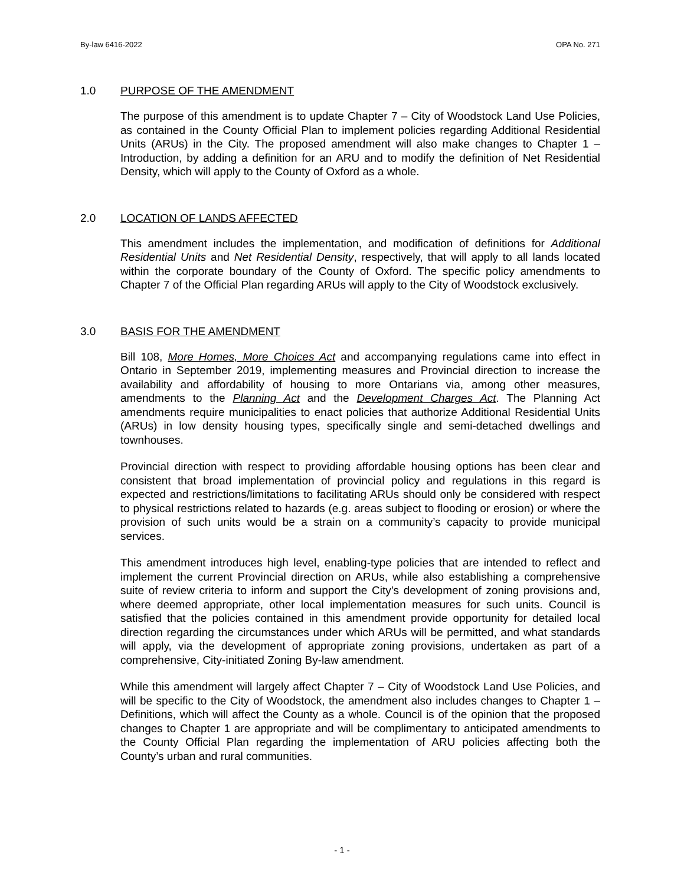By-law 6416-2022 OPA No. 271
1.0 PURPOSE OF THE AMENDMENT
The purpose of this amendment is to update Chapter 7 – City of Woodstock Land Use Policies, as contained in the County Official Plan to implement policies regarding Additional Residential Units (ARUs) in the City. The proposed amendment will also make changes to Chapter 1 – Introduction, by adding a definition for an ARU and to modify the definition of Net Residential Density, which will apply to the County of Oxford as a whole.
2.0 LOCATION OF LANDS AFFECTED
This amendment includes the implementation, and modification of definitions for Additional Residential Units and Net Residential Density, respectively, that will apply to all lands located within the corporate boundary of the County of Oxford. The specific policy amendments to Chapter 7 of the Official Plan regarding ARUs will apply to the City of Woodstock exclusively.
3.0 BASIS FOR THE AMENDMENT
Bill 108, More Homes, More Choices Act and accompanying regulations came into effect in Ontario in September 2019, implementing measures and Provincial direction to increase the availability and affordability of housing to more Ontarians via, among other measures, amendments to the Planning Act and the Development Charges Act. The Planning Act amendments require municipalities to enact policies that authorize Additional Residential Units (ARUs) in low density housing types, specifically single and semi-detached dwellings and townhouses.
Provincial direction with respect to providing affordable housing options has been clear and consistent that broad implementation of provincial policy and regulations in this regard is expected and restrictions/limitations to facilitating ARUs should only be considered with respect to physical restrictions related to hazards (e.g. areas subject to flooding or erosion) or where the provision of such units would be a strain on a community’s capacity to provide municipal services.
This amendment introduces high level, enabling-type policies that are intended to reflect and implement the current Provincial direction on ARUs, while also establishing a comprehensive suite of review criteria to inform and support the City’s development of zoning provisions and, where deemed appropriate, other local implementation measures for such units. Council is satisfied that the policies contained in this amendment provide opportunity for detailed local direction regarding the circumstances under which ARUs will be permitted, and what standards will apply, via the development of appropriate zoning provisions, undertaken as part of a comprehensive, City-initiated Zoning By-law amendment.
While this amendment will largely affect Chapter 7 – City of Woodstock Land Use Policies, and will be specific to the City of Woodstock, the amendment also includes changes to Chapter 1 – Definitions, which will affect the County as a whole. Council is of the opinion that the proposed changes to Chapter 1 are appropriate and will be complimentary to anticipated amendments to the County Official Plan regarding the implementation of ARU policies affecting both the County’s urban and rural communities.
- 1 -